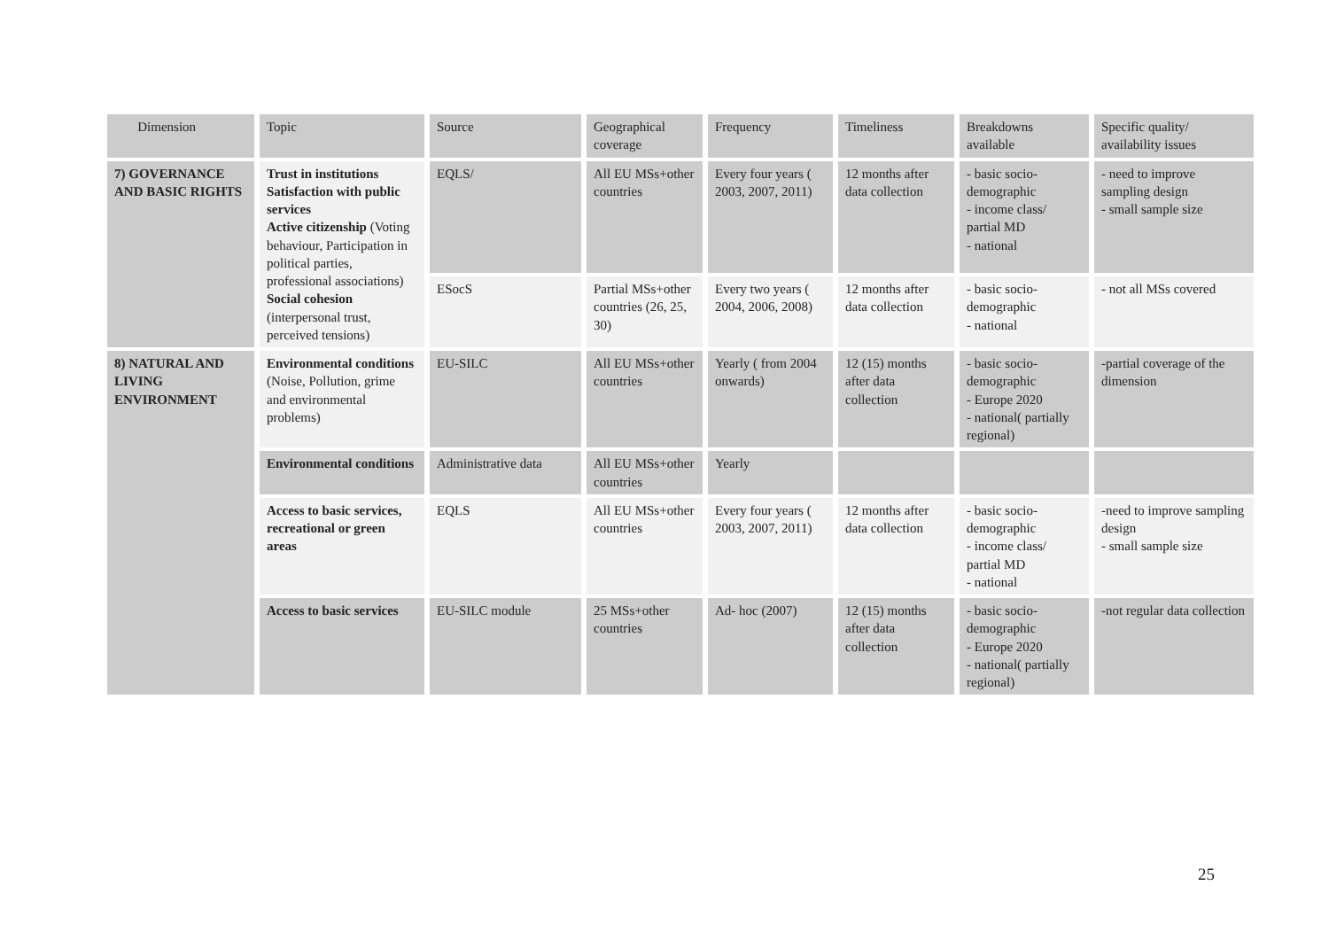| Dimension | Topic | Source | Geographical coverage | Frequency | Timeliness | Breakdowns available | Specific quality/ availability issues |
| --- | --- | --- | --- | --- | --- | --- | --- |
| 7) GOVERNANCE AND BASIC RIGHTS | Trust in institutions Satisfaction with public services Active citizenship (Voting behaviour, Participation in political parties, professional associations) Social cohesion (interpersonal trust, perceived tensions) | EQLS/ | All EU MSs+other countries | Every four years ( 2003, 2007, 2011) | 12 months after data collection | - basic socio-demographic - income class/ partial MD - national | - need to improve sampling design - small sample size |
| | | ESocS | Partial MSs+other countries (26, 25, 30) | Every two years ( 2004, 2006, 2008) | 12 months after data collection | - basic socio-demographic - national | - not all MSs covered |
| 8) NATURAL AND LIVING ENVIRONMENT | Environmental conditions (Noise, Pollution, grime and environmental problems) | EU-SILC | All EU MSs+other countries | Yearly ( from 2004 onwards) | 12 (15) months after data collection | - basic socio-demographic - Europe 2020 - national( partially regional) | -partial coverage of the dimension |
| | Environmental conditions | Administrative data | All EU MSs+other countries | Yearly | | | |
| | Access to basic services, recreational or green areas | EQLS | All EU MSs+other countries | Every four years ( 2003, 2007, 2011) | 12 months after data collection | - basic socio-demographic - income class/ partial MD - national | -need to improve sampling design - small sample size |
| | Access to basic services | EU-SILC module | 25 MSs+other countries | Ad- hoc (2007) | 12 (15) months after data collection | - basic socio-demographic - Europe 2020 - national( partially regional) | -not regular data collection |
25